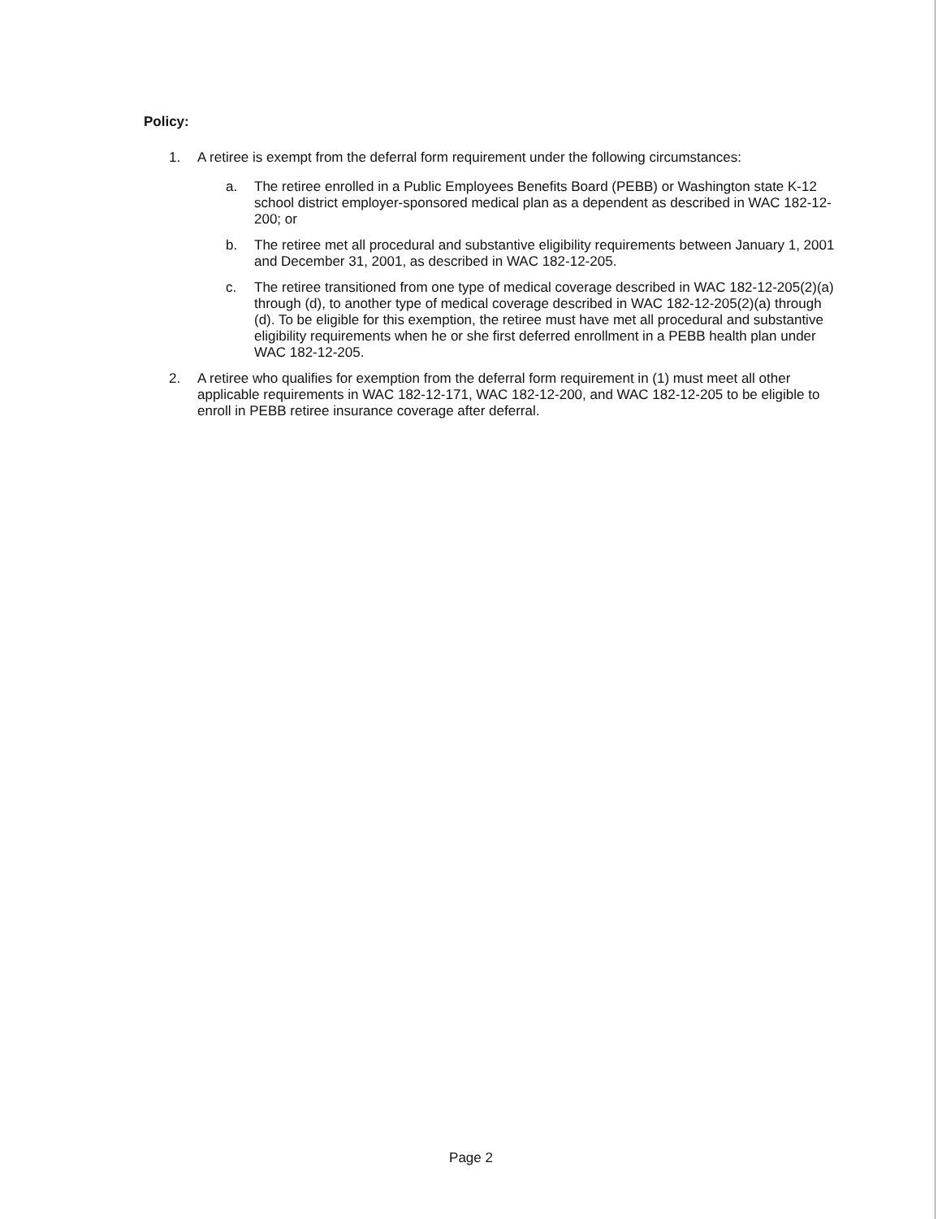Policy:
1. A retiree is exempt from the deferral form requirement under the following circumstances:
a. The retiree enrolled in a Public Employees Benefits Board (PEBB) or Washington state K-12 school district employer-sponsored medical plan as a dependent as described in WAC 182-12-200; or
b. The retiree met all procedural and substantive eligibility requirements between January 1, 2001 and December 31, 2001, as described in WAC 182-12-205.
c. The retiree transitioned from one type of medical coverage described in WAC 182-12-205(2)(a) through (d), to another type of medical coverage described in WAC 182-12-205(2)(a) through (d). To be eligible for this exemption, the retiree must have met all procedural and substantive eligibility requirements when he or she first deferred enrollment in a PEBB health plan under WAC 182-12-205.
2. A retiree who qualifies for exemption from the deferral form requirement in (1) must meet all other applicable requirements in WAC 182-12-171, WAC 182-12-200, and WAC 182-12-205 to be eligible to enroll in PEBB retiree insurance coverage after deferral.
Page 2